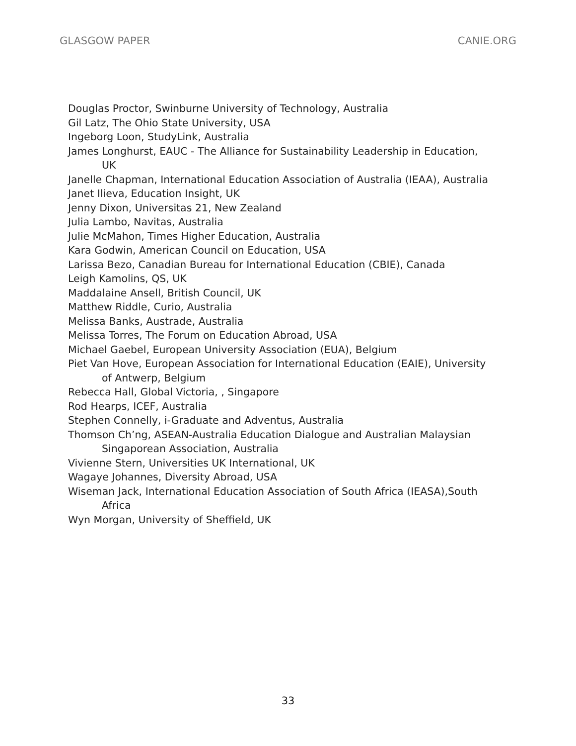GLASGOW PAPER CANIE.ORG
Douglas Proctor, Swinburne University of Technology, Australia
Gil Latz, The Ohio State University, USA
Ingeborg Loon, StudyLink, Australia
James Longhurst, EAUC - The Alliance for Sustainability Leadership in Education, UK
Janelle Chapman, International Education Association of Australia (IEAA), Australia
Janet Ilieva, Education Insight, UK
Jenny Dixon, Universitas 21, New Zealand
Julia Lambo, Navitas, Australia
Julie McMahon, Times Higher Education, Australia
Kara Godwin, American Council on Education, USA
Larissa Bezo, Canadian Bureau for International Education (CBIE), Canada
Leigh Kamolins, QS, UK
Maddalaine Ansell, British Council, UK
Matthew Riddle, Curio, Australia
Melissa Banks, Austrade, Australia
Melissa Torres, The Forum on Education Abroad, USA
Michael Gaebel, European University Association (EUA), Belgium
Piet Van Hove, European Association for International Education (EAIE), University of Antwerp, Belgium
Rebecca Hall, Global Victoria, , Singapore
Rod Hearps, ICEF, Australia
Stephen Connelly, i-Graduate and Adventus, Australia
Thomson Ch’ng, ASEAN-Australia Education Dialogue and Australian Malaysian Singaporean Association, Australia
Vivienne Stern, Universities UK International, UK
Wagaye Johannes, Diversity Abroad, USA
Wiseman Jack, International Education Association of South Africa (IEASA),South Africa
Wyn Morgan, University of Sheffield, UK
33